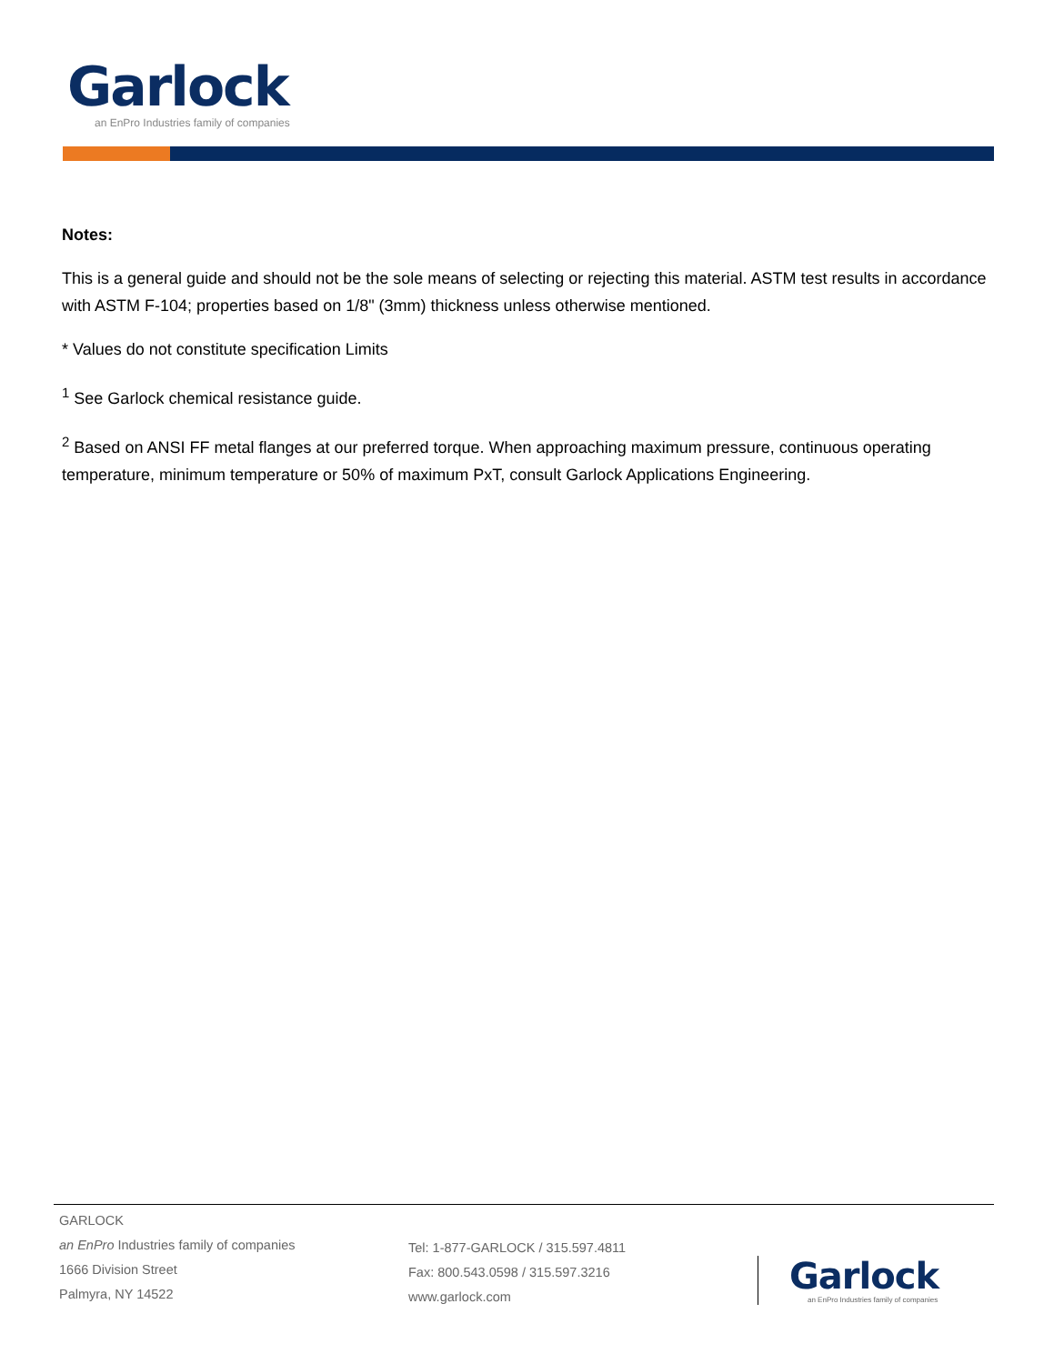Garlock
an EnPro Industries family of companies
Notes:
This is a general guide and should not be the sole means of selecting or rejecting this material. ASTM test results in accordance with ASTM F-104; properties based on 1/8" (3mm) thickness unless otherwise mentioned.
* Values do not constitute specification Limits
<sup>1</sup> See Garlock chemical resistance guide.
<sup>2</sup> Based on ANSI FF metal flanges at our preferred torque. When approaching maximum pressure, continuous operating temperature, minimum temperature or 50% of maximum PxT, consult Garlock Applications Engineering.
GARLOCK
an EnPro Industries family of companies
1666 Division Street
Palmyra, NY 14522
Tel: 1-877-GARLOCK / 315.597.4811
Fax: 800.543.0598 / 315.597.3216
www.garlock.com
Garlock
an EnPro Industries family of companies